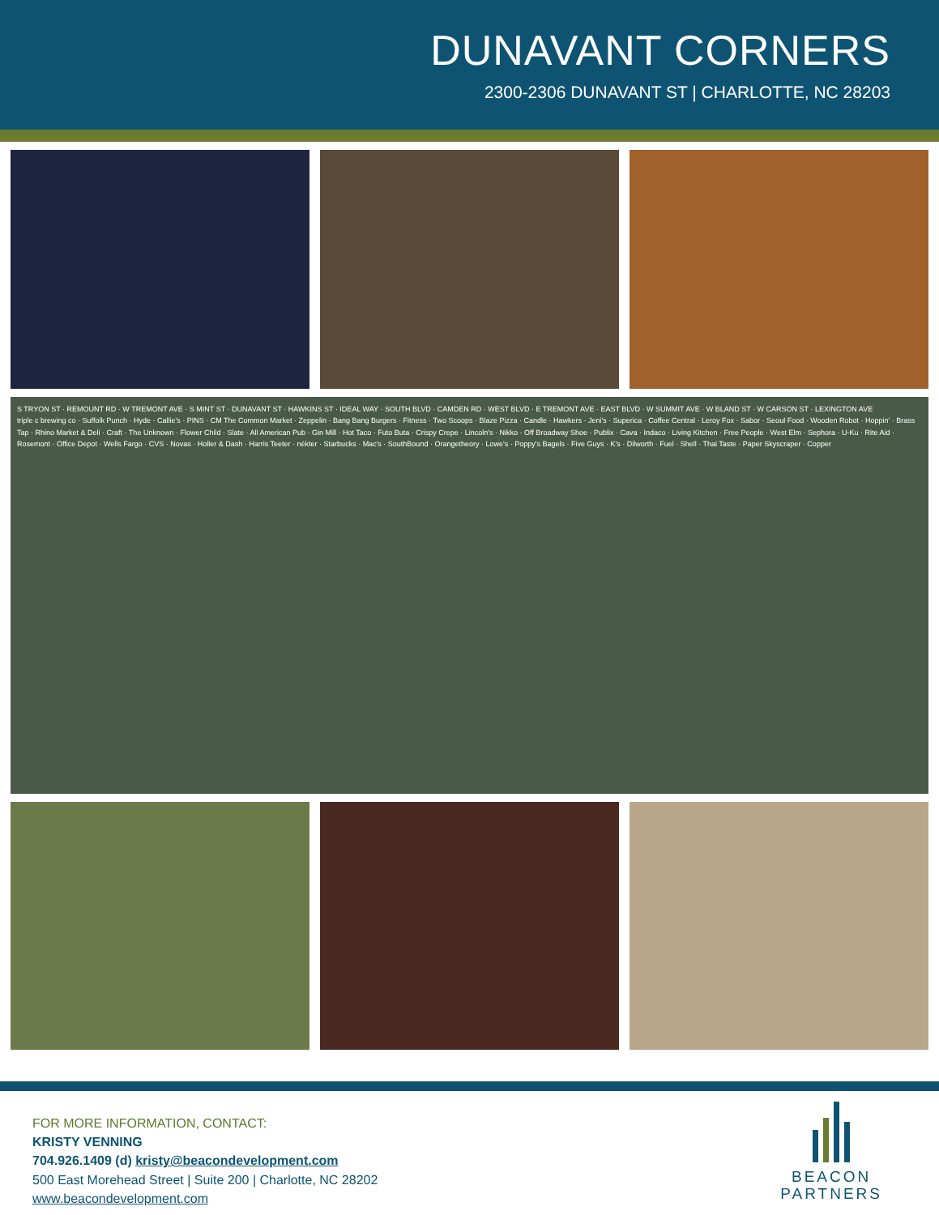DUNAVANT CORNERS
2300-2306 DUNAVANT ST | CHARLOTTE, NC 28203
S TRYON ST · REMOUNT RD · W TREMONT AVE · S MINT ST · DUNAVANT ST · HAWKINS ST · IDEAL WAY · SOUTH BLVD · CAMDEN RD · WEST BLVD · E TREMONT AVE · EAST BLVD · W SUMMIT AVE · W BLAND ST · W CARSON ST · LEXINGTON AVE
triple c brewing co · Suffolk Punch · Hyde · Callie's · PINS · CM The Common Market · Zeppelin · Bang Bang Burgers · Fitness · Two Scoops · Blaze Pizza · Candle · Hawkers · Jeni's · Superica · Coffee Central · Leroy Fox · Sabor · Seoul Food · Wooden Robot · Hoppin' · Brass Tap · Rhino Market & Deli · Craft · The Unknown · Flower Child · Slate · All American Pub · Gin Mill · Hot Taco · Futo Buta · Crispy Crepe · Lincoln's · Nikko · Off Broadway Shoe · Publix · Cava · Indaco · Living Kitchen · Free People · West Elm · Sephora · U-Ku · Rite Aid · Rosemont · Office Depot · Wells Fargo · CVS · Novas · Holler & Dash · Harris Teeter · nékter · Starbucks · Mac's · SouthBound · Orangetheory · Lowe's · Poppy's Bagels · Five Guys · K's · Dilworth · Fuel · Shell · Thai Taste · Paper Skyscraper · Copper
FOR MORE INFORMATION, CONTACT:
KRISTY VENNING
704.926.1409 (d) kristy@beacondevelopment.com
500 East Morehead Street | Suite 200 | Charlotte, NC 28202
www.beacondevelopment.com
BEACON
PARTNERS